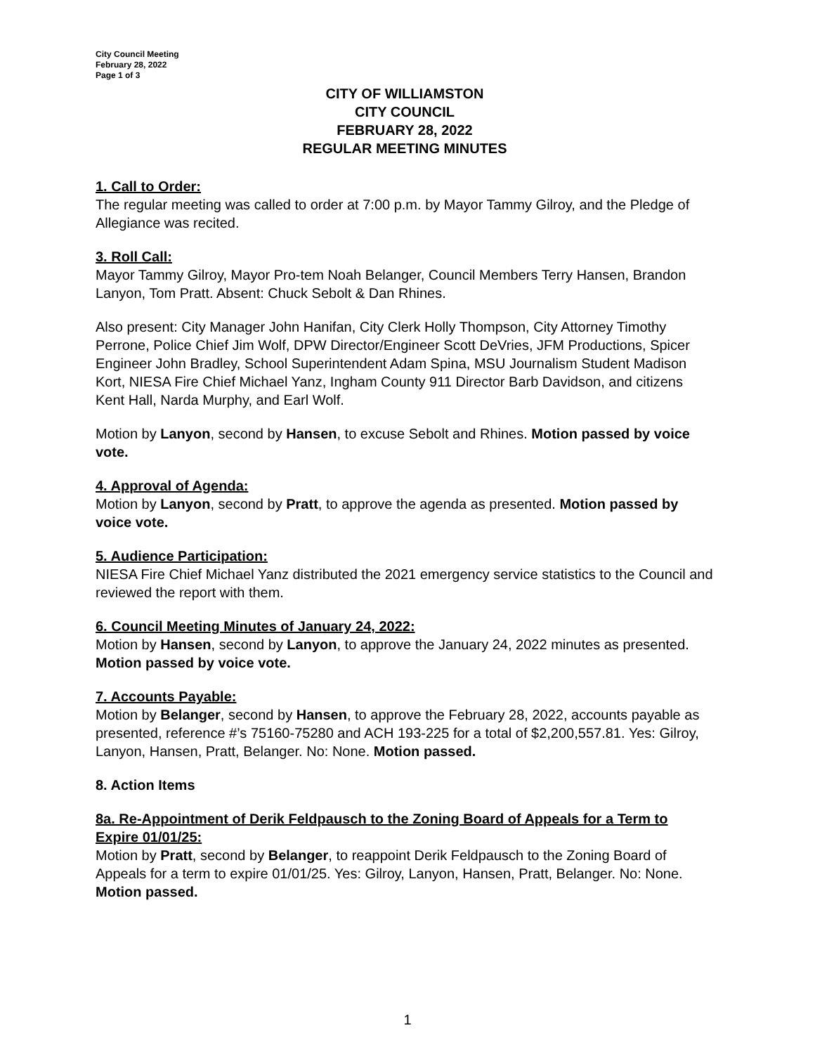City Council Meeting
February 28, 2022
Page 1 of 3
CITY OF WILLIAMSTON
CITY COUNCIL
FEBRUARY 28, 2022
REGULAR MEETING MINUTES
1. Call to Order:
The regular meeting was called to order at 7:00 p.m. by Mayor Tammy Gilroy, and the Pledge of Allegiance was recited.
3. Roll Call:
Mayor Tammy Gilroy, Mayor Pro-tem Noah Belanger, Council Members Terry Hansen, Brandon Lanyon, Tom Pratt. Absent: Chuck Sebolt & Dan Rhines.
Also present: City Manager John Hanifan, City Clerk Holly Thompson, City Attorney Timothy Perrone, Police Chief Jim Wolf, DPW Director/Engineer Scott DeVries, JFM Productions, Spicer Engineer John Bradley, School Superintendent Adam Spina, MSU Journalism Student Madison Kort, NIESA Fire Chief Michael Yanz, Ingham County 911 Director Barb Davidson, and citizens Kent Hall, Narda Murphy, and Earl Wolf.
Motion by Lanyon, second by Hansen, to excuse Sebolt and Rhines. Motion passed by voice vote.
4. Approval of Agenda:
Motion by Lanyon, second by Pratt, to approve the agenda as presented. Motion passed by voice vote.
5. Audience Participation:
NIESA Fire Chief Michael Yanz distributed the 2021 emergency service statistics to the Council and reviewed the report with them.
6. Council Meeting Minutes of January 24, 2022:
Motion by Hansen, second by Lanyon, to approve the January 24, 2022 minutes as presented. Motion passed by voice vote.
7. Accounts Payable:
Motion by Belanger, second by Hansen, to approve the February 28, 2022, accounts payable as presented, reference #’s 75160-75280 and ACH 193-225 for a total of $2,200,557.81. Yes: Gilroy, Lanyon, Hansen, Pratt, Belanger. No: None. Motion passed.
8. Action Items
8a. Re-Appointment of Derik Feldpausch to the Zoning Board of Appeals for a Term to Expire 01/01/25:
Motion by Pratt, second by Belanger, to reappoint Derik Feldpausch to the Zoning Board of Appeals for a term to expire 01/01/25. Yes: Gilroy, Lanyon, Hansen, Pratt, Belanger. No: None. Motion passed.
1